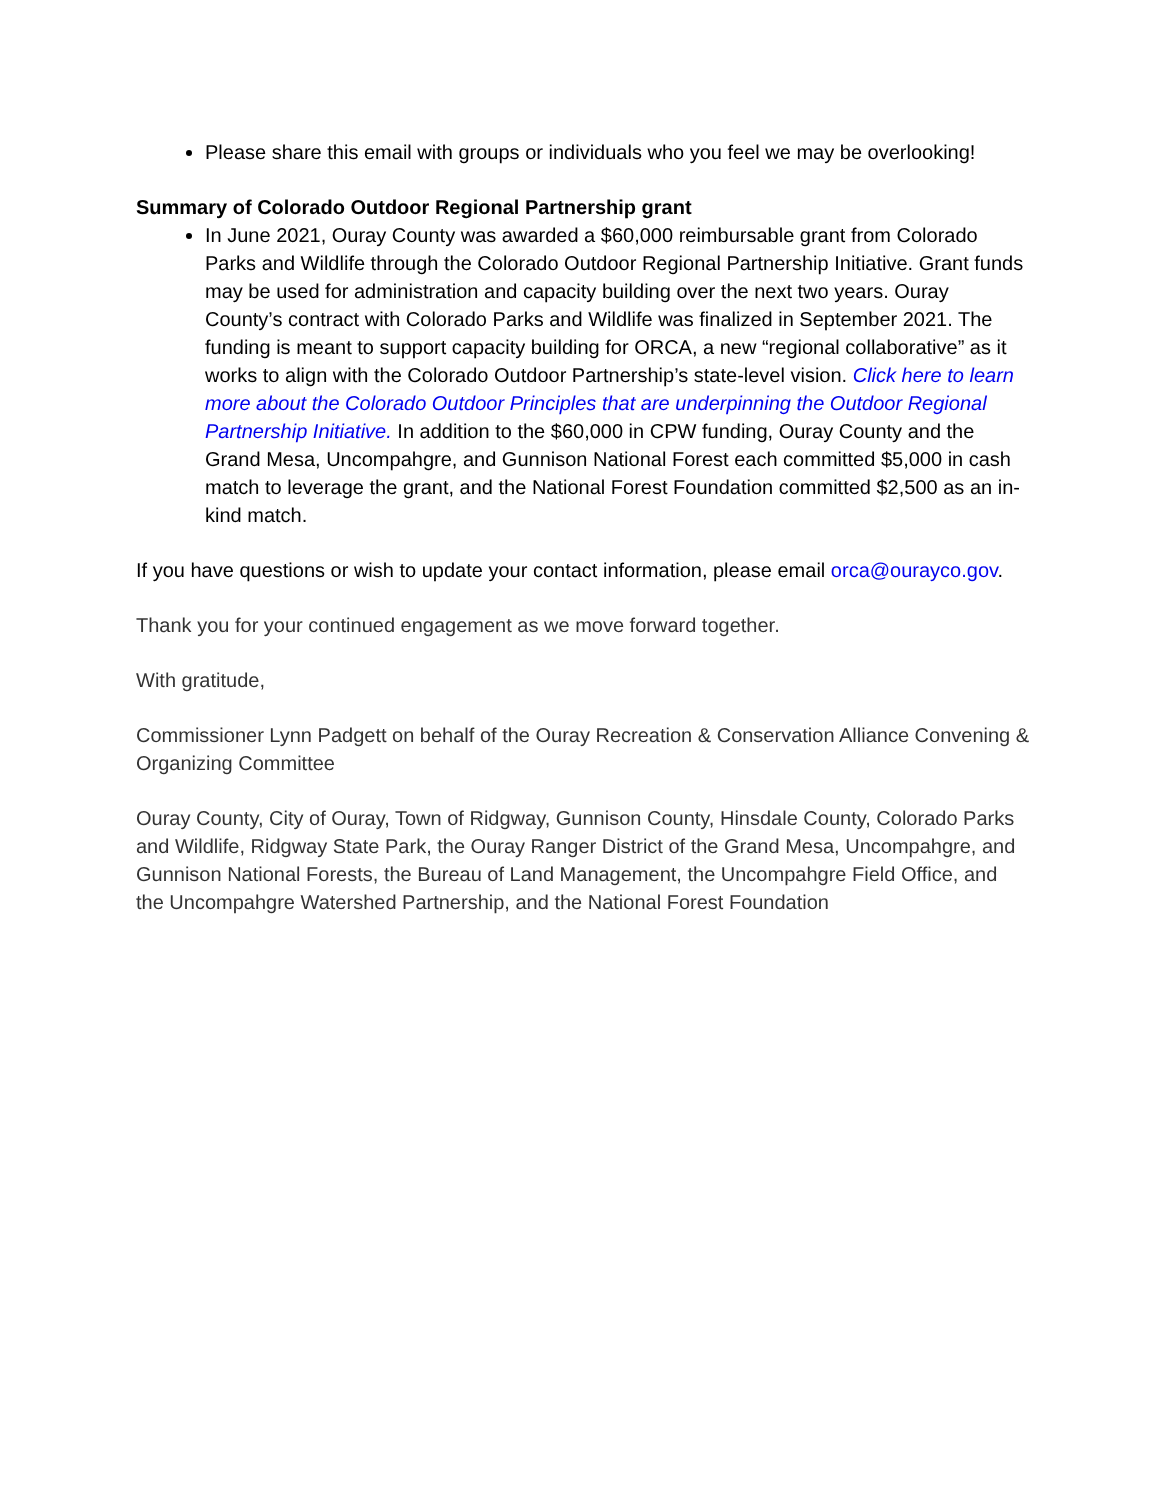Please share this email with groups or individuals who you feel we may be overlooking!
Summary of Colorado Outdoor Regional Partnership grant
In June 2021, Ouray County was awarded a $60,000 reimbursable grant from Colorado Parks and Wildlife through the Colorado Outdoor Regional Partnership Initiative. Grant funds may be used for administration and capacity building over the next two years. Ouray County’s contract with Colorado Parks and Wildlife was finalized in September 2021. The funding is meant to support capacity building for ORCA, a new “regional collaborative” as it works to align with the Colorado Outdoor Partnership’s state-level vision. Click here to learn more about the Colorado Outdoor Principles that are underpinning the Outdoor Regional Partnership Initiative. In addition to the $60,000 in CPW funding, Ouray County and the Grand Mesa, Uncompahgre, and Gunnison National Forest each committed $5,000 in cash match to leverage the grant, and the National Forest Foundation committed $2,500 as an in-kind match.
If you have questions or wish to update your contact information, please email orca@ourayco.gov.
Thank you for your continued engagement as we move forward together.
With gratitude,
Commissioner Lynn Padgett on behalf of the Ouray Recreation & Conservation Alliance Convening & Organizing Committee
Ouray County, City of Ouray, Town of Ridgway, Gunnison County, Hinsdale County, Colorado Parks and Wildlife, Ridgway State Park, the Ouray Ranger District of the Grand Mesa, Uncompahgre, and Gunnison National Forests, the Bureau of Land Management, the Uncompahgre Field Office, and the Uncompahgre Watershed Partnership, and the National Forest Foundation